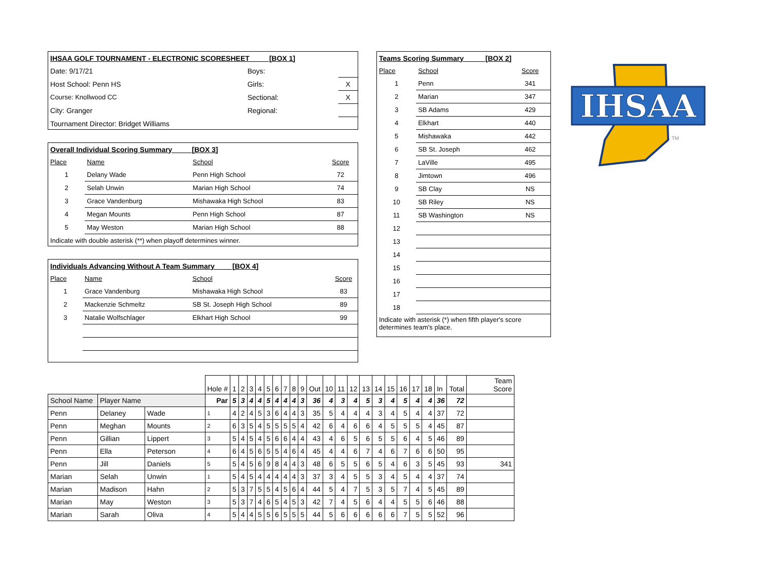| IHSAA GOLF TOURNAMENT - ELECTRONIC SCORESHEET [BOX 1] | | |
| Date: 9/17/21 | Boys: | |
| Host School: Penn HS | Girls: | X |
| Course: Knollwood CC | Sectional: | X |
| City: Granger | Regional: | |
| Tournament Director: Bridget Williams | | |
| Overall Individual Scoring Summary [BOX 3] | | | |
| Place | Name | School | Score |
| 1 | Delany Wade | Penn High School | 72 |
| 2 | Selah Unwin | Marian High School | 74 |
| 3 | Grace Vandenburg | Mishawaka High School | 83 |
| 4 | Megan Mounts | Penn High School | 87 |
| 5 | May Weston | Marian High School | 88 |
| Indicate with double asterisk (**) when playoff determines winner. | | | |
| Individuals Advancing Without A Team Summary [BOX 4] | | | |
| Place | Name | School | Score |
| 1 | Grace Vandenburg | Mishawaka High School | 83 |
| 2 | Mackenzie Schmeltz | SB St. Joseph High School | 89 |
| 3 | Natalie Wolfschlager | Elkhart High School | 99 |
| Teams Scoring Summary [BOX 2] | | |
| Place | School | Score |
| 1 | Penn | 341 |
| 2 | Marian | 347 |
| 3 | SB Adams | 429 |
| 4 | Elkhart | 440 |
| 5 | Mishawaka | 442 |
| 6 | SB St. Joseph | 462 |
| 7 | LaVille | 495 |
| 8 | Jimtown | 496 |
| 9 | SB Clay | NS |
| 10 | SB Riley | NS |
| 11 | SB Washington | NS |
| 12 | | |
| 13 | | |
| 14 | | |
| 15 | | |
| 16 | | |
| 17 | | |
| 18 | | |
| Indicate with asterisk (*) when fifth player's score determines team's place. | | |
IHSAA
TM
| | | | Hole # | 1 | 2 | 3 | 4 | 5 | 6 | 7 | 8 | 9 | Out | 10 | 11 | 12 | 13 | 14 | 15 | 16 | 17 | 18 | In | Total | Team Score |
| School Name | Player Name | | Par | 5 | 3 | 4 | 4 | 5 | 4 | 4 | 4 | 3 | 36 | 4 | 3 | 4 | 5 | 3 | 4 | 5 | 4 | 4 | 36 | 72 | |
| Penn | Delaney | Wade | 1 | 4 | 2 | 4 | 5 | 3 | 6 | 4 | 4 | 3 | 35 | 5 | 4 | 4 | 4 | 3 | 4 | 5 | 4 | 4 | 37 | 72 | |
| Penn | Meghan | Mounts | 2 | 6 | 3 | 5 | 4 | 5 | 5 | 5 | 5 | 4 | 42 | 6 | 4 | 6 | 6 | 4 | 5 | 5 | 5 | 4 | 45 | 87 | |
| Penn | Gillian | Lippert | 3 | 5 | 4 | 5 | 4 | 5 | 6 | 6 | 4 | 4 | 43 | 4 | 6 | 5 | 6 | 5 | 5 | 6 | 4 | 5 | 46 | 89 | |
| Penn | Ella | Peterson | 4 | 6 | 4 | 5 | 6 | 5 | 5 | 4 | 6 | 4 | 45 | 4 | 4 | 6 | 7 | 4 | 6 | 7 | 6 | 6 | 50 | 95 | |
| Penn | Jill | Daniels | 5 | 5 | 4 | 5 | 6 | 9 | 8 | 4 | 4 | 3 | 48 | 6 | 5 | 5 | 6 | 5 | 4 | 6 | 3 | 5 | 45 | 93 | 341 |
| Marian | Selah | Unwin | 1 | 5 | 4 | 5 | 4 | 4 | 4 | 4 | 4 | 3 | 37 | 3 | 4 | 5 | 5 | 3 | 4 | 5 | 4 | 4 | 37 | 74 | |
| Marian | Madison | Hahn | 2 | 5 | 3 | 7 | 5 | 5 | 4 | 5 | 6 | 4 | 44 | 5 | 4 | 7 | 5 | 3 | 5 | 7 | 4 | 5 | 45 | 89 | |
| Marian | May | Weston | 3 | 5 | 3 | 7 | 4 | 6 | 5 | 4 | 5 | 3 | 42 | 7 | 4 | 5 | 6 | 4 | 4 | 5 | 5 | 6 | 46 | 88 | |
| Marian | Sarah | Oliva | 4 | 5 | 4 | 4 | 5 | 5 | 6 | 5 | 5 | 5 | 44 | 5 | 6 | 6 | 6 | 6 | 6 | 7 | 5 | 5 | 52 | 96 | |